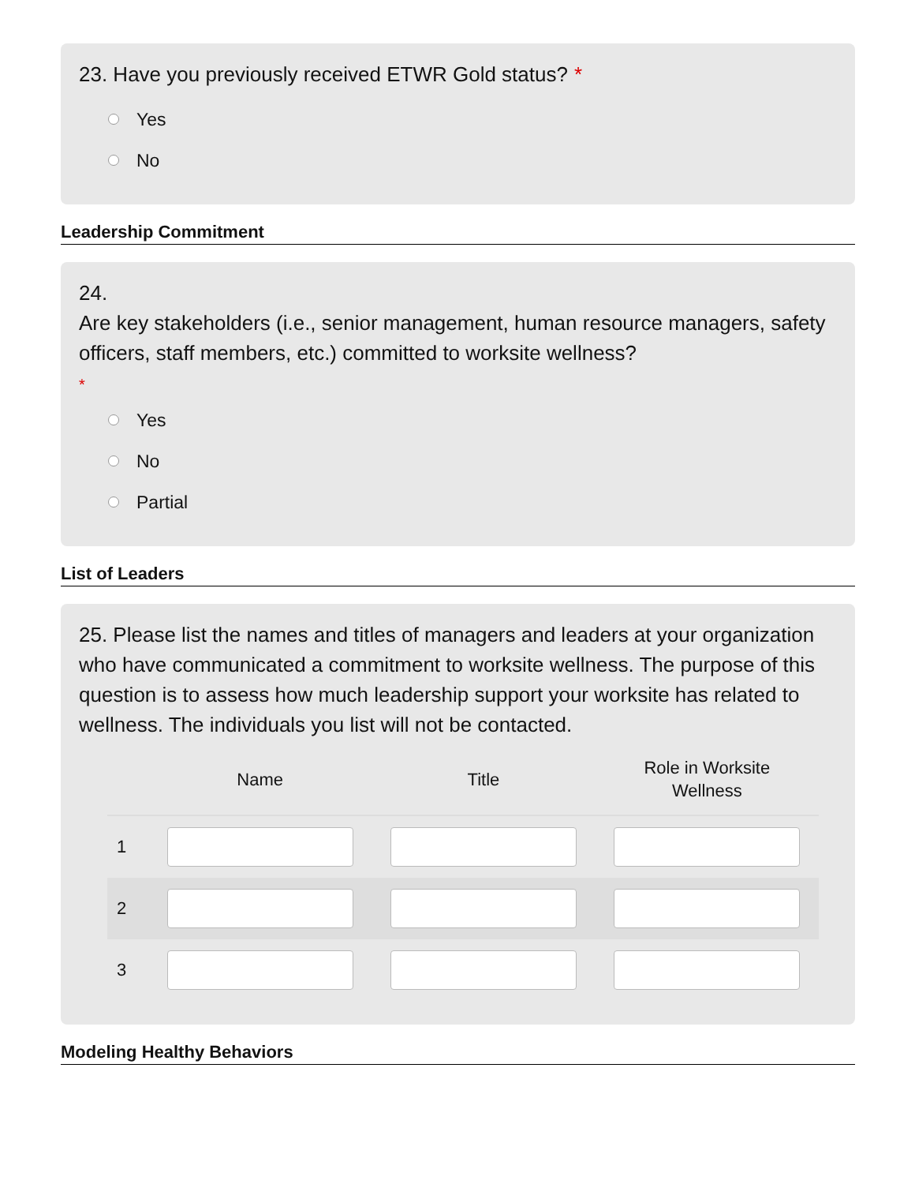23. Have you previously received ETWR Gold status? *
Yes
No
Leadership Commitment
24.
Are key stakeholders (i.e., senior management, human resource managers, safety officers, staff members, etc.) committed to worksite wellness?
*
Yes
No
Partial
List of Leaders
25. Please list the names and titles of managers and leaders at your organization who have communicated a commitment to worksite wellness. The purpose of this question is to assess how much leadership support your worksite has related to wellness. The individuals you list will not be contacted.
| | Name | Title | Role in Worksite Wellness |
| --- | --- | --- | --- |
| 1 | | | |
| 2 | | | |
| 3 | | | |
Modeling Healthy Behaviors